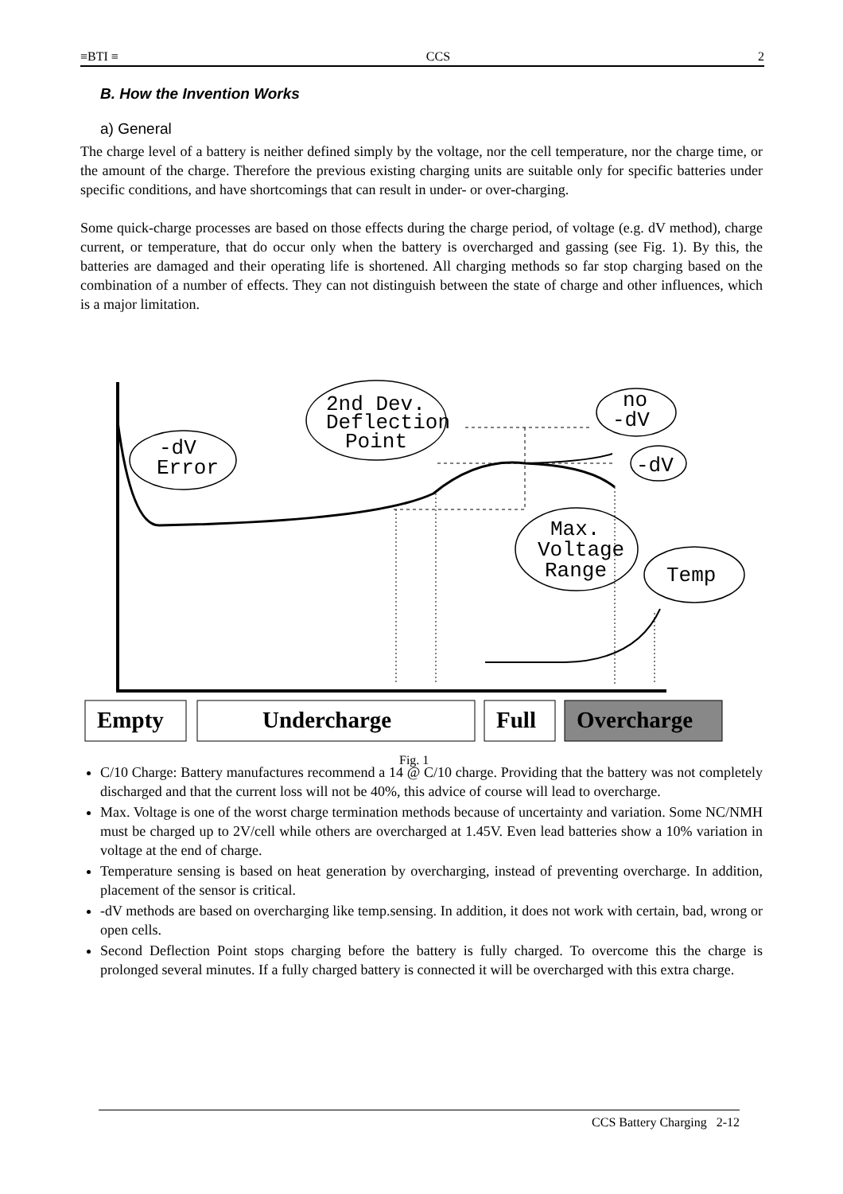≡BTI ≡ CCS 2
B. How the Invention Works
a) General
The charge level of a battery is neither defined simply by the voltage, nor the cell temperature, nor the charge time, or the amount of the charge. Therefore the previous existing charging units are suitable only for specific batteries under specific conditions, and have shortcomings that can result in under- or over-charging.
Some quick-charge processes are based on those effects during the charge period, of voltage (e.g. dV method), charge current, or temperature, that do occur only when the battery is overcharged and gassing (see Fig. 1). By this, the batteries are damaged and their operating life is shortened. All charging methods so far stop charging based on the combination of a number of effects. They can not distinguish between the state of charge and other influences, which is a major limitation.
C/10 Charge: Battery manufactures recommend a 14 @ C/10 charge. Providing that the battery was not completely discharged and that the current loss will not be 40%, this advice of course will lead to overcharge.
Max. Voltage is one of the worst charge termination methods because of uncertainty and variation. Some NC/NMH must be charged up to 2V/cell while others are overcharged at 1.45V. Even lead batteries show a 10% variation in voltage at the end of charge.
Temperature sensing is based on heat generation by overcharging, instead of preventing overcharge. In addition, placement of the sensor is critical.
-dV methods are based on overcharging like temp.sensing. In addition, it does not work with certain, bad, wrong or open cells.
Second Deflection Point stops charging before the battery is fully charged. To overcome this the charge is prolonged several minutes. If a fully charged battery is connected it will be overcharged with this extra charge.
-dV
Error
2nd Dev.
Deflection
Point
no
-dV
-dV
Max.
Voltage
Range
Temp
Empty
Undercharge
Full
Overcharge
Fig. 1
CCS Battery Charging 2-12